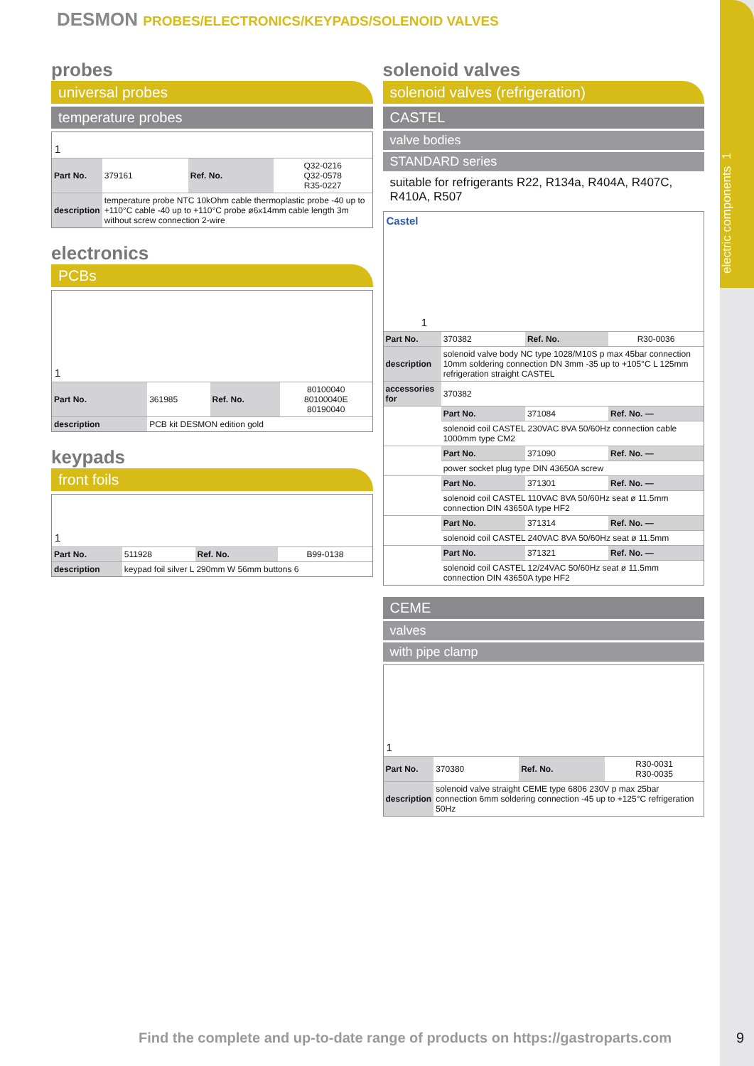electric components 1
DESMON PROBES/ELECTRONICS/KEYPADS/SOLENOID VALVES
probes
universal probes
temperature probes
1
| Part No. | 379161 | Ref. No. | Q32-0216 Q32-0578 R35-0227 |
| description | temperature probe NTC 10kOhm cable thermoplastic probe -40 up to +110°C cable -40 up to +110°C probe ø6x14mm cable length 3m without screw connection 2-wire | | |
electronics
PCBs
1
| Part No. | 361985 | Ref. No. | 80100040 80100040E 80190040 |
| description | PCB kit DESMON edition gold | | |
keypads
front foils
1
| Part No. | 511928 | Ref. No. | B99-0138 |
| description | keypad foil silver L 290mm W 56mm buttons 6 | | |
solenoid valves
solenoid valves (refrigeration)
CASTEL
valve bodies
STANDARD series
suitable for refrigerants R22, R134a, R404A, R407C, R410A, R507
Castel 1
| Part No. | 370382 | Ref. No. | R30-0036 |
| description | solenoid valve body NC type 1028/M10S p max 45bar connection 10mm soldering connection DN 3mm -35 up to +105°C L 125mm refrigeration straight CASTEL | | |
| accessories for | 370382 | | |
| | Part No. | 371084 | Ref. No. — |
| | solenoid coil CASTEL 230VAC 8VA 50/60Hz connection cable 1000mm type CM2 | | |
| | Part No. | 371090 | Ref. No. — |
| | power socket plug type DIN 43650A screw | | |
| | Part No. | 371301 | Ref. No. — |
| | solenoid coil CASTEL 110VAC 8VA 50/60Hz seat ø 11.5mm connection DIN 43650A type HF2 | | |
| | Part No. | 371314 | Ref. No. — |
| | solenoid coil CASTEL 240VAC 8VA 50/60Hz seat ø 11.5mm | | |
| | Part No. | 371321 | Ref. No. — |
| | solenoid coil CASTEL 12/24VAC 50/60Hz seat ø 11.5mm connection DIN 43650A type HF2 | | |
CEME
valves
with pipe clamp
1
| Part No. | 370380 | Ref. No. | R30-0031 R30-0035 |
| description | solenoid valve straight CEME type 6806 230V p max 25bar connection 6mm soldering connection -45 up to +125°C refrigeration 50Hz | | |
Find the complete and up-to-date range of products on https://gastroparts.com
9